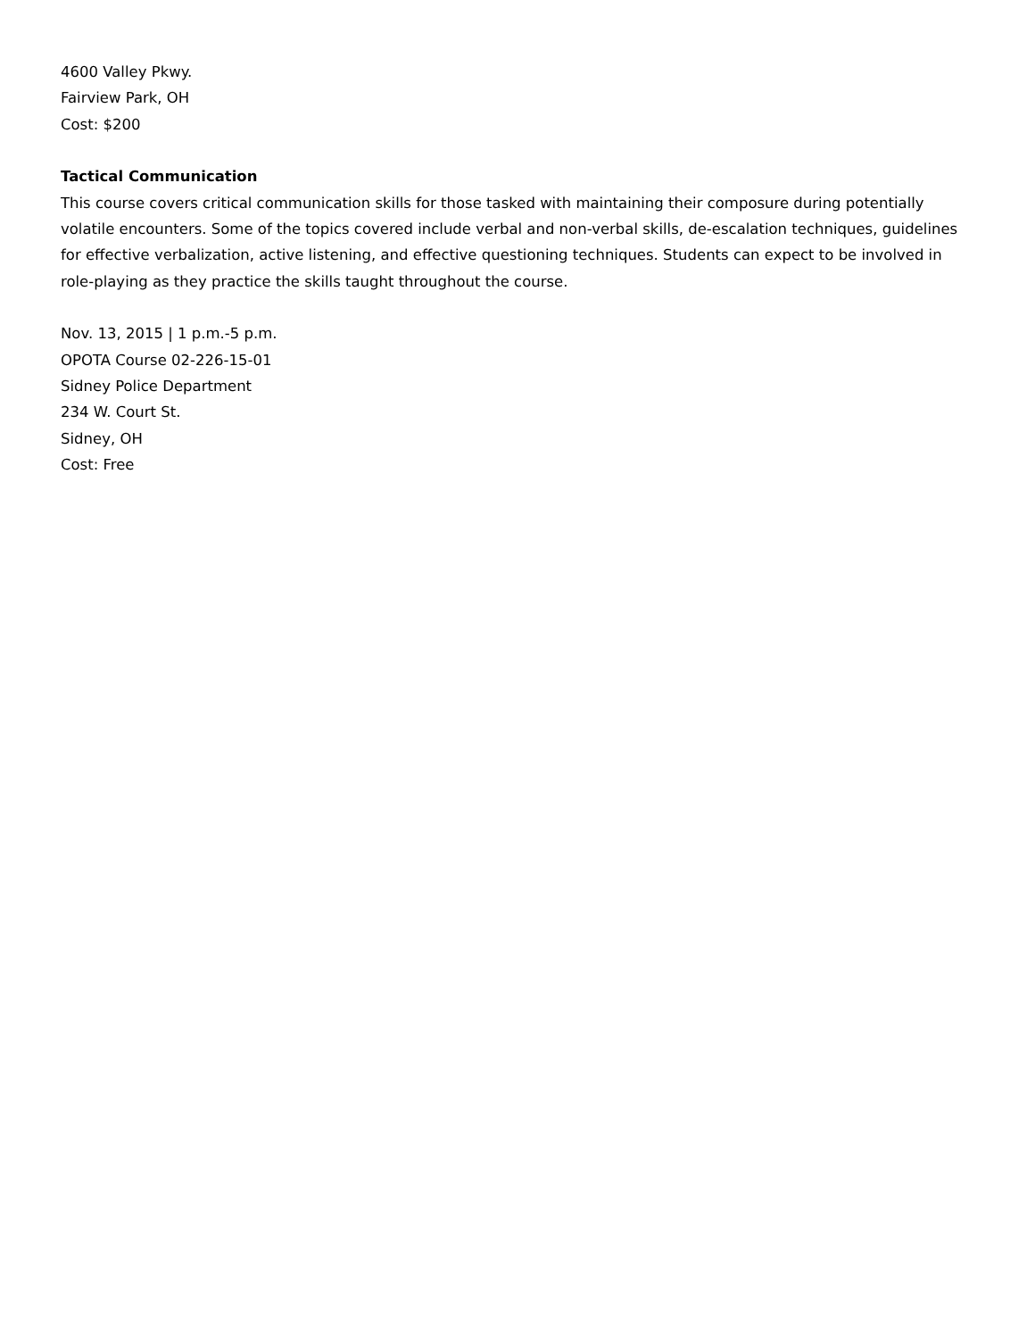4600 Valley Pkwy.
Fairview Park, OH
Cost: $200
Tactical Communication
This course covers critical communication skills for those tasked with maintaining their composure during potentially volatile encounters. Some of the topics covered include verbal and non-verbal skills, de-escalation techniques, guidelines for effective verbalization, active listening, and effective questioning techniques. Students can expect to be involved in role-playing as they practice the skills taught throughout the course.
Nov. 13, 2015 | 1 p.m.-5 p.m.
OPOTA Course 02-226-15-01
Sidney Police Department
234 W. Court St.
Sidney, OH
Cost: Free